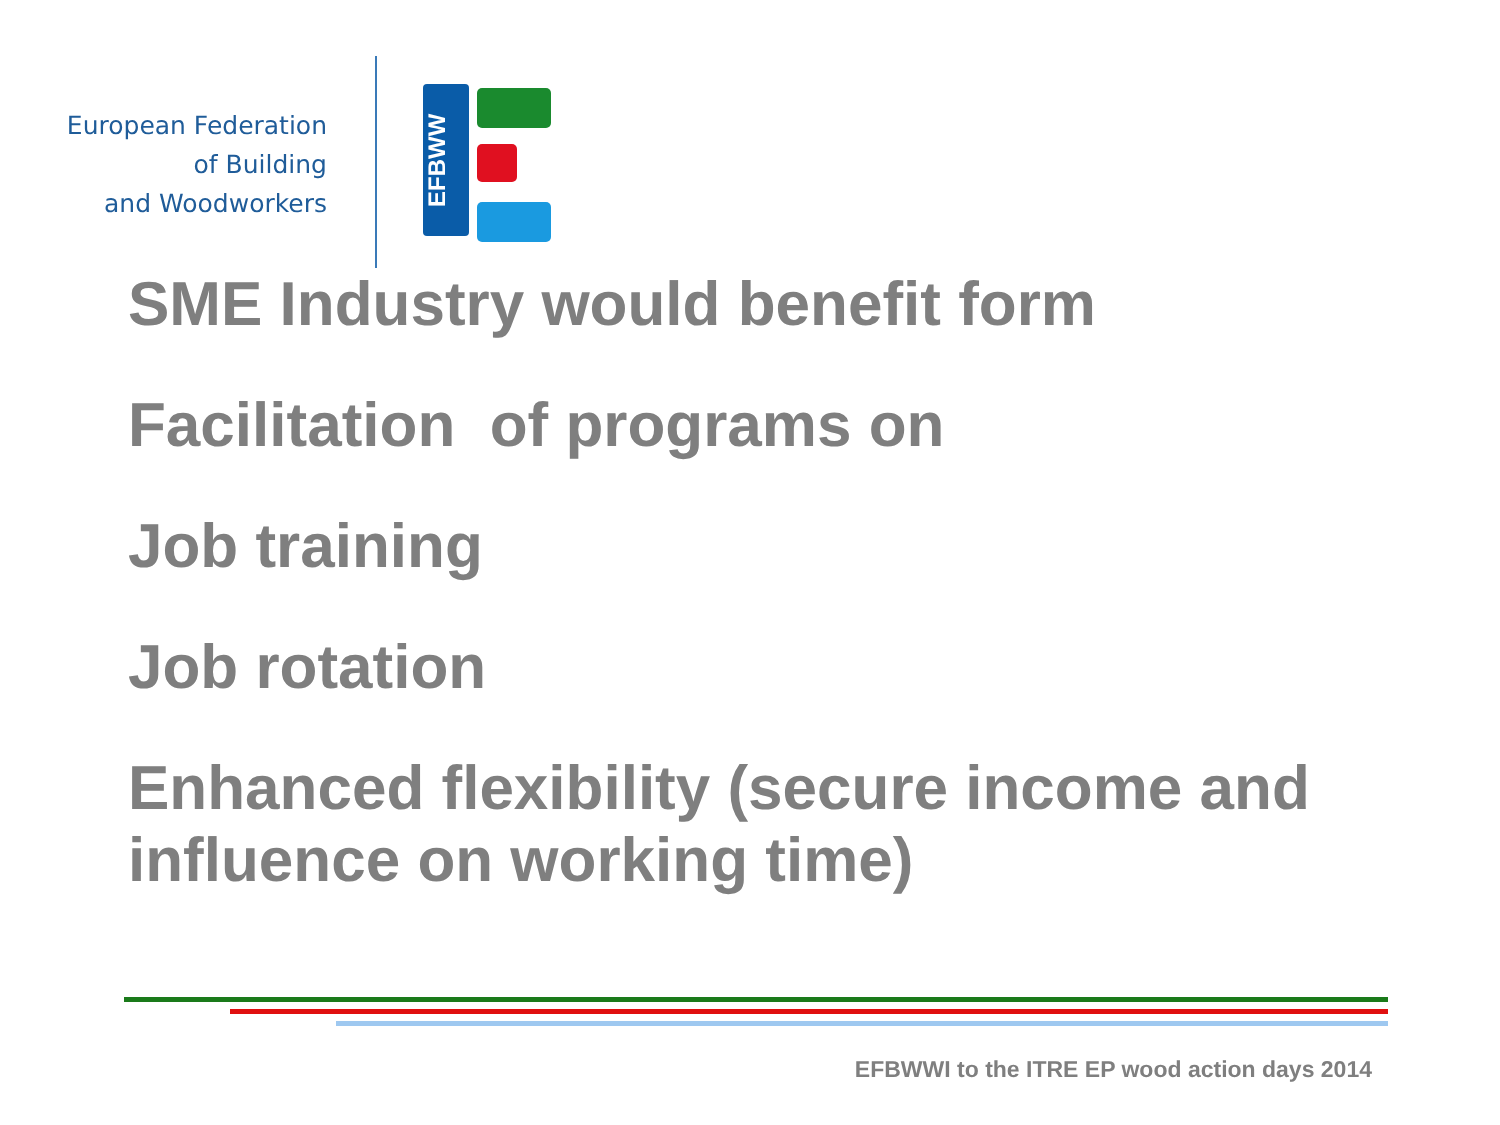European Federation
of Building
and Woodworkers
EFBWW
SME Industry would benefit form
Facilitation of programs on
Job training
Job rotation
Enhanced flexibility (secure income and influence on working time)
EFBWWI to the ITRE EP wood action days 2014